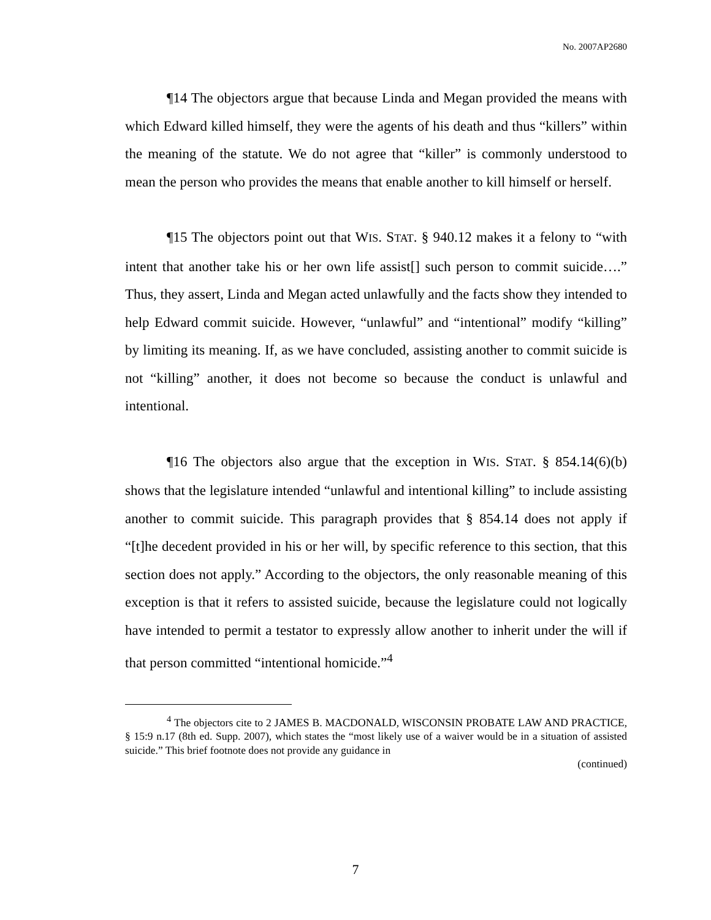No. 2007AP2680
¶14 The objectors argue that because Linda and Megan provided the means with which Edward killed himself, they were the agents of his death and thus “killers” within the meaning of the statute. We do not agree that “killer” is commonly understood to mean the person who provides the means that enable another to kill himself or herself.
¶15 The objectors point out that WIS. STAT. § 940.12 makes it a felony to “with intent that another take his or her own life assist[] such person to commit suicide….” Thus, they assert, Linda and Megan acted unlawfully and the facts show they intended to help Edward commit suicide. However, “unlawful” and “intentional” modify “killing” by limiting its meaning. If, as we have concluded, assisting another to commit suicide is not “killing” another, it does not become so because the conduct is unlawful and intentional.
¶16 The objectors also argue that the exception in WIS. STAT. § 854.14(6)(b) shows that the legislature intended “unlawful and intentional killing” to include assisting another to commit suicide. This paragraph provides that § 854.14 does not apply if “[t]he decedent provided in his or her will, by specific reference to this section, that this section does not apply.” According to the objectors, the only reasonable meaning of this exception is that it refers to assisted suicide, because the legislature could not logically have intended to permit a testator to expressly allow another to inherit under the will if that person committed “intentional homicide.”<sup>4</sup>
<sup>4</sup> The objectors cite to 2 JAMES B. MACDONALD, WISCONSIN PROBATE LAW AND PRACTICE, § 15:9 n.17 (8th ed. Supp. 2007), which states the “most likely use of a waiver would be in a situation of assisted suicide.” This brief footnote does not provide any guidance in
(continued)
7